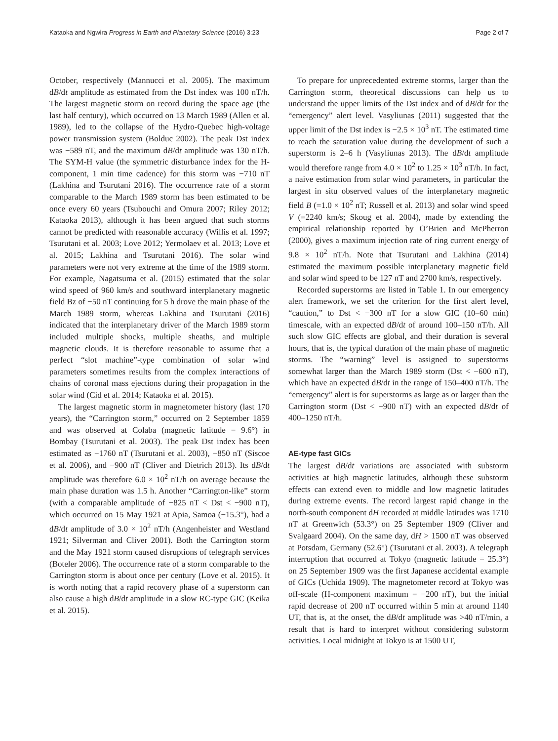Kataoka and Ngwira Progress in Earth and Planetary Science (2016) 3:23 Page 2 of 7
October, respectively (Mannucci et al. 2005). The maximum dB/dt amplitude as estimated from the Dst index was 100 nT/h. The largest magnetic storm on record during the space age (the last half century), which occurred on 13 March 1989 (Allen et al. 1989), led to the collapse of the Hydro-Quebec high-voltage power transmission system (Bolduc 2002). The peak Dst index was −589 nT, and the maximum dB/dt amplitude was 130 nT/h. The SYM-H value (the symmetric disturbance index for the H-component, 1 min time cadence) for this storm was −710 nT (Lakhina and Tsurutani 2016). The occurrence rate of a storm comparable to the March 1989 storm has been estimated to be once every 60 years (Tsubouchi and Omura 2007; Riley 2012; Kataoka 2013), although it has been argued that such storms cannot be predicted with reasonable accuracy (Willis et al. 1997; Tsurutani et al. 2003; Love 2012; Yermolaev et al. 2013; Love et al. 2015; Lakhina and Tsurutani 2016). The solar wind parameters were not very extreme at the time of the 1989 storm. For example, Nagatsuma et al. (2015) estimated that the solar wind speed of 960 km/s and southward interplanetary magnetic field Bz of −50 nT continuing for 5 h drove the main phase of the March 1989 storm, whereas Lakhina and Tsurutani (2016) indicated that the interplanetary driver of the March 1989 storm included multiple shocks, multiple sheaths, and multiple magnetic clouds. It is therefore reasonable to assume that a perfect “slot machine”-type combination of solar wind parameters sometimes results from the complex interactions of chains of coronal mass ejections during their propagation in the solar wind (Cid et al. 2014; Kataoka et al. 2015).
The largest magnetic storm in magnetometer history (last 170 years), the “Carrington storm,” occurred on 2 September 1859 and was observed at Colaba (magnetic latitude = 9.6°) in Bombay (Tsurutani et al. 2003). The peak Dst index has been estimated as −1760 nT (Tsurutani et al. 2003), −850 nT (Siscoe et al. 2006), and −900 nT (Cliver and Dietrich 2013). Its dB/dt amplitude was therefore 6.0 × 10<sup>2</sup> nT/h on average because the main phase duration was 1.5 h. Another “Carrington-like” storm (with a comparable amplitude of −825 nT < Dst < −900 nT), which occurred on 15 May 1921 at Apia, Samoa (−15.3°), had a dB/dt amplitude of 3.0 × 10<sup>2</sup> nT/h (Angenheister and Westland 1921; Silverman and Cliver 2001). Both the Carrington storm and the May 1921 storm caused disruptions of telegraph services (Boteler 2006). The occurrence rate of a storm comparable to the Carrington storm is about once per century (Love et al. 2015). It is worth noting that a rapid recovery phase of a superstorm can also cause a high dB/dt amplitude in a slow RC-type GIC (Keika et al. 2015).
To prepare for unprecedented extreme storms, larger than the Carrington storm, theoretical discussions can help us to understand the upper limits of the Dst index and of dB/dt for the “emergency” alert level. Vasyliunas (2011) suggested that the upper limit of the Dst index is −2.5 × 10<sup>3</sup> nT. The estimated time to reach the saturation value during the development of such a superstorm is 2–6 h (Vasyliunas 2013). The dB/dt amplitude would therefore range from 4.0 × 10<sup>2</sup> to 1.25 × 10<sup>3</sup> nT/h. In fact, a naive estimation from solar wind parameters, in particular the largest in situ observed values of the interplanetary magnetic field B (=1.0 × 10<sup>2</sup> nT; Russell et al. 2013) and solar wind speed V (=2240 km/s; Skoug et al. 2004), made by extending the empirical relationship reported by O’Brien and McPherron (2000), gives a maximum injection rate of ring current energy of 9.8 × 10<sup>2</sup> nT/h. Note that Tsurutani and Lakhina (2014) estimated the maximum possible interplanetary magnetic field and solar wind speed to be 127 nT and 2700 km/s, respectively.
Recorded superstorms are listed in Table 1. In our emergency alert framework, we set the criterion for the first alert level, “caution,” to Dst < −300 nT for a slow GIC (10–60 min) timescale, with an expected dB/dt of around 100–150 nT/h. All such slow GIC effects are global, and their duration is several hours, that is, the typical duration of the main phase of magnetic storms. The “warning” level is assigned to superstorms somewhat larger than the March 1989 storm (Dst < −600 nT), which have an expected dB/dt in the range of 150–400 nT/h. The “emergency” alert is for superstorms as large as or larger than the Carrington storm (Dst < −900 nT) with an expected dB/dt of 400–1250 nT/h.
AE-type fast GICs
The largest dB/dt variations are associated with substorm activities at high magnetic latitudes, although these substorm effects can extend even to middle and low magnetic latitudes during extreme events. The record largest rapid change in the north-south component dH recorded at middle latitudes was 1710 nT at Greenwich (53.3°) on 25 September 1909 (Cliver and Svalgaard 2004). On the same day, dH > 1500 nT was observed at Potsdam, Germany (52.6°) (Tsurutani et al. 2003). A telegraph interruption that occurred at Tokyo (magnetic latitude = 25.3°) on 25 September 1909 was the first Japanese accidental example of GICs (Uchida 1909). The magnetometer record at Tokyo was off-scale (H-component maximum = −200 nT), but the initial rapid decrease of 200 nT occurred within 5 min at around 1140 UT, that is, at the onset, the dB/dt amplitude was >40 nT/min, a result that is hard to interpret without considering substorm activities. Local midnight at Tokyo is at 1500 UT,